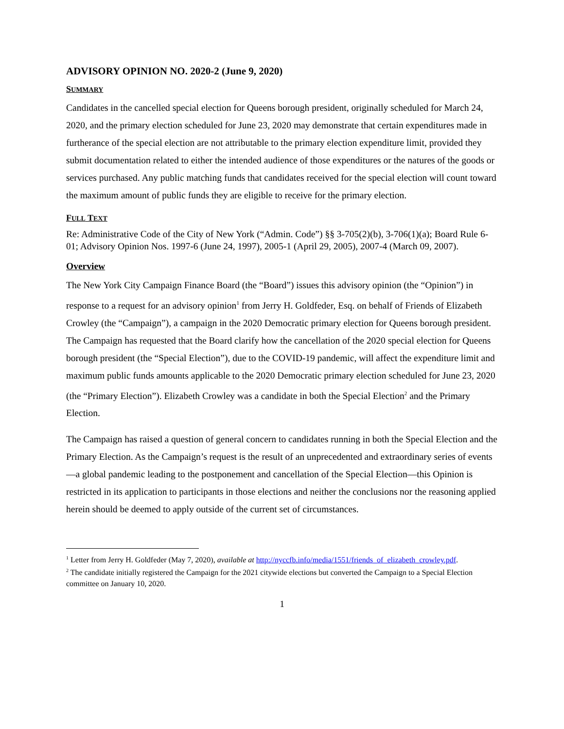ADVISORY OPINION NO. 2020-2 (June 9, 2020)
SUMMARY
Candidates in the cancelled special election for Queens borough president, originally scheduled for March 24, 2020, and the primary election scheduled for June 23, 2020 may demonstrate that certain expenditures made in furtherance of the special election are not attributable to the primary election expenditure limit, provided they submit documentation related to either the intended audience of those expenditures or the natures of the goods or services purchased. Any public matching funds that candidates received for the special election will count toward the maximum amount of public funds they are eligible to receive for the primary election.
FULL TEXT
Re: Administrative Code of the City of New York (“Admin. Code”) §§ 3-705(2)(b), 3-706(1)(a); Board Rule 6-01; Advisory Opinion Nos. 1997-6 (June 24, 1997), 2005-1 (April 29, 2005), 2007-4 (March 09, 2007).
Overview
The New York City Campaign Finance Board (the “Board”) issues this advisory opinion (the “Opinion”) in response to a request for an advisory opinion<sup>1</sup> from Jerry H. Goldfeder, Esq. on behalf of Friends of Elizabeth Crowley (the “Campaign”), a campaign in the 2020 Democratic primary election for Queens borough president. The Campaign has requested that the Board clarify how the cancellation of the 2020 special election for Queens borough president (the “Special Election”), due to the COVID-19 pandemic, will affect the expenditure limit and maximum public funds amounts applicable to the 2020 Democratic primary election scheduled for June 23, 2020 (the “Primary Election”). Elizabeth Crowley was a candidate in both the Special Election<sup>2</sup> and the Primary Election.
The Campaign has raised a question of general concern to candidates running in both the Special Election and the Primary Election. As the Campaign’s request is the result of an unprecedented and extraordinary series of events—a global pandemic leading to the postponement and cancellation of the Special Election—this Opinion is restricted in its application to participants in those elections and neither the conclusions nor the reasoning applied herein should be deemed to apply outside of the current set of circumstances.
<sup>1</sup> Letter from Jerry H. Goldfeder (May 7, 2020), available at http://nyccfb.info/media/1551/friends_of_elizabeth_crowley.pdf.
<sup>2</sup> The candidate initially registered the Campaign for the 2021 citywide elections but converted the Campaign to a Special Election committee on January 10, 2020.
1